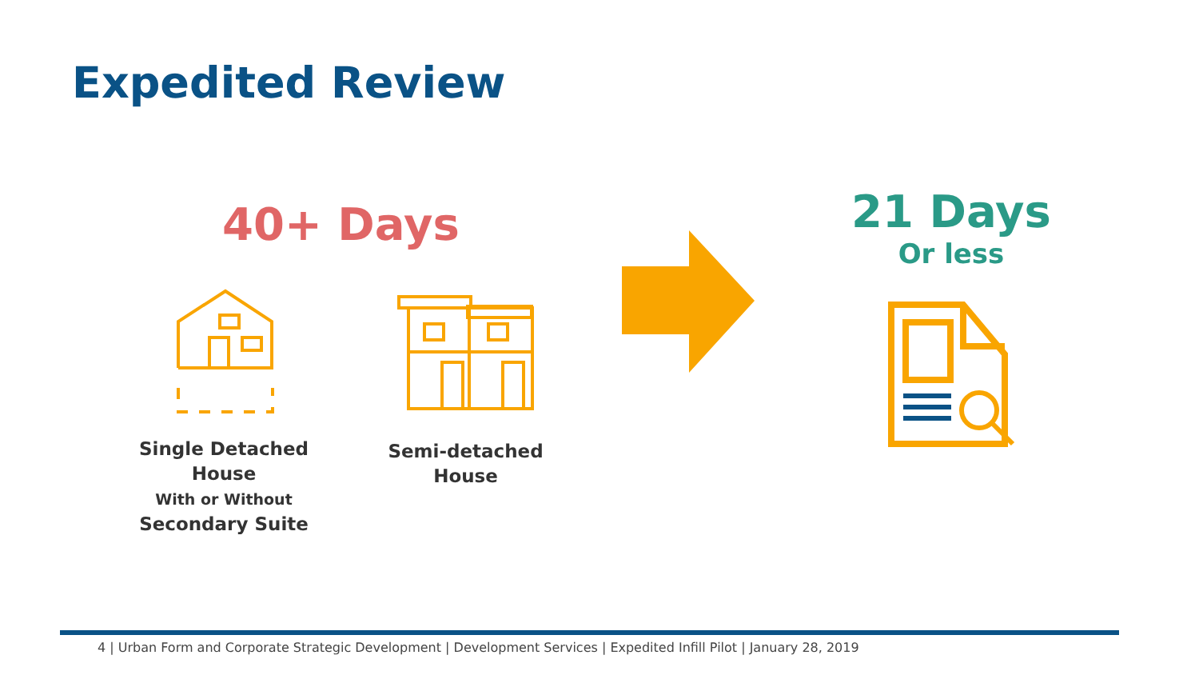Expedited Review
40+ Days
21 Days
Or less
Single Detached House
With or Without
Secondary Suite
Semi-detached
House
4 | Urban Form and Corporate Strategic Development | Development Services | Expedited Infill Pilot | January 28, 2019